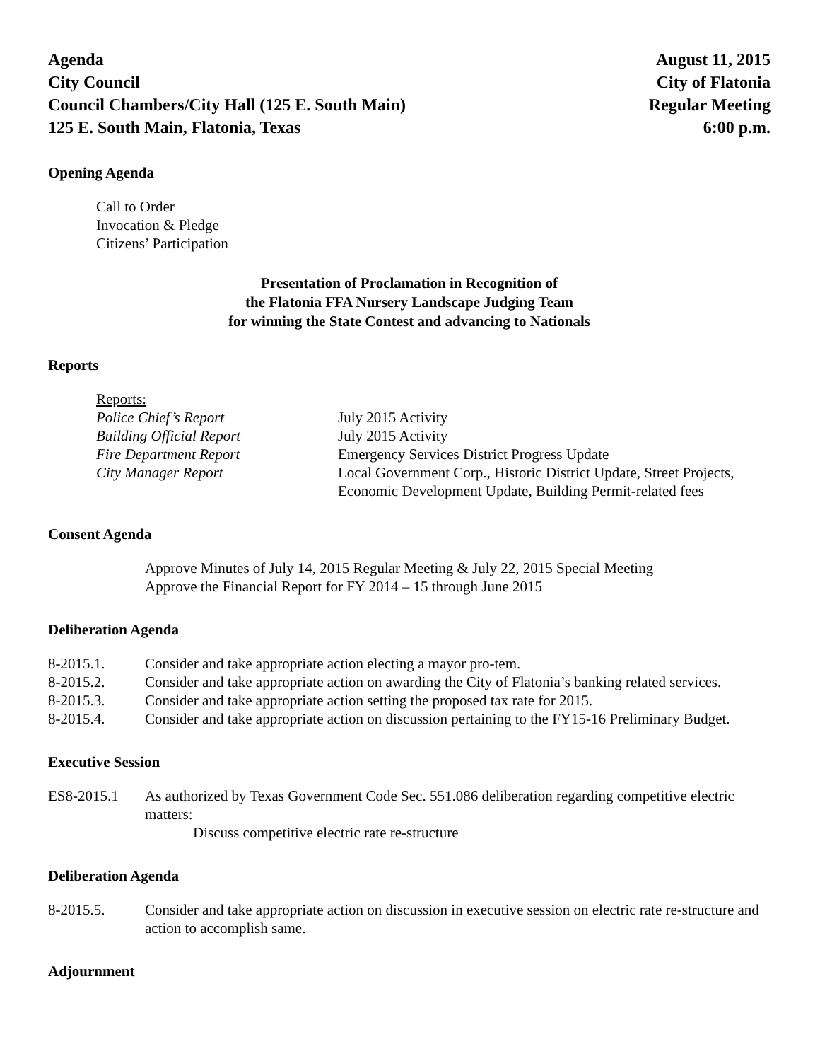Agenda
City Council
Council Chambers/City Hall (125 E. South Main)
125 E. South Main, Flatonia, Texas
August 11, 2015
City of Flatonia
Regular Meeting
6:00 p.m.
Opening Agenda
Call to Order
Invocation & Pledge
Citizens’ Participation
Presentation of Proclamation in Recognition of
the Flatonia FFA Nursery Landscape Judging Team
for winning the State Contest and advancing to Nationals
Reports
Reports:
Police Chief’s Report
July 2015 Activity
Building Official Report
July 2015 Activity
Fire Department Report
Emergency Services District Progress Update
City Manager Report
Local Government Corp., Historic District Update, Street Projects, Economic Development Update, Building Permit-related fees
Consent Agenda
Approve Minutes of July 14, 2015 Regular Meeting & July 22, 2015 Special Meeting
Approve the Financial Report for FY 2014 – 15 through June 2015
Deliberation Agenda
8-2015.1.
Consider and take appropriate action electing a mayor pro-tem.
8-2015.2.
Consider and take appropriate action on awarding the City of Flatonia’s banking related services.
8-2015.3.
Consider and take appropriate action setting the proposed tax rate for 2015.
8-2015.4.
Consider and take appropriate action on discussion pertaining to the FY15-16 Preliminary Budget.
Executive Session
ES8-2015.1
As authorized by Texas Government Code Sec. 551.086 deliberation regarding competitive electric matters:
Discuss competitive electric rate re-structure
Deliberation Agenda
8-2015.5.
Consider and take appropriate action on discussion in executive session on electric rate re-structure and action to accomplish same.
Adjournment